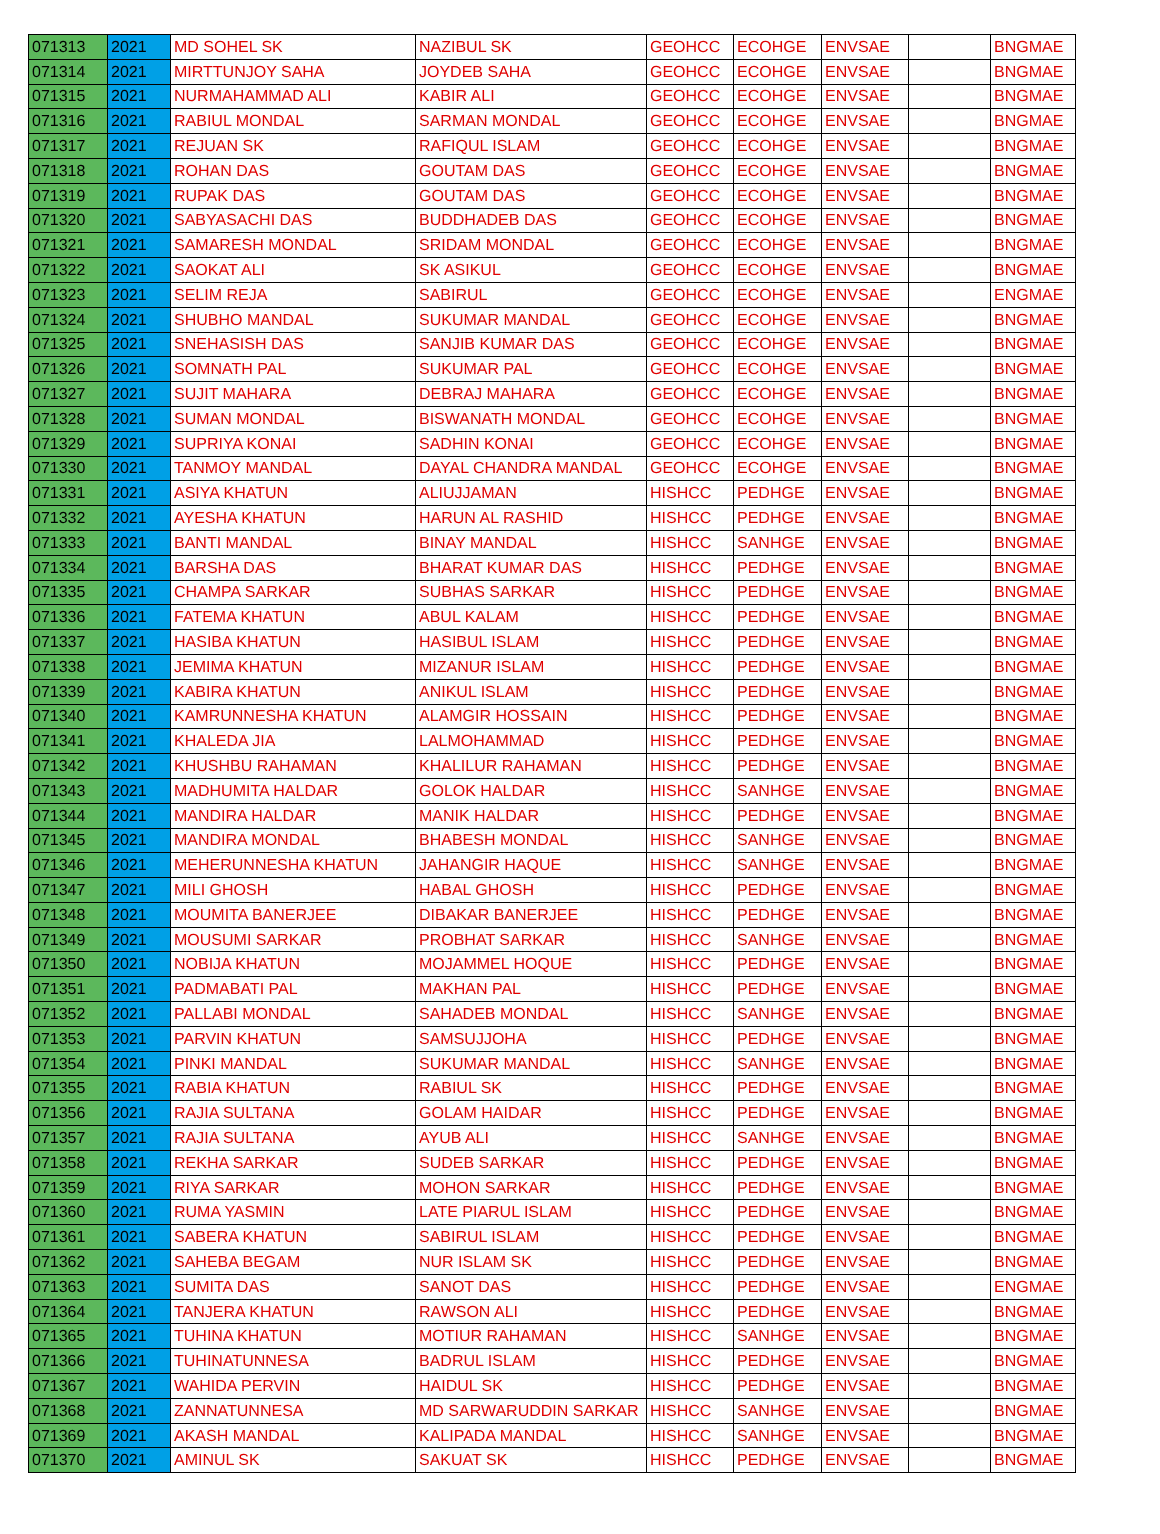| 071313 | 2021 | MD SOHEL SK | NAZIBUL SK | GEOHCC | ECOHGE | ENVSAE | | BNGMAE |
| 071314 | 2021 | MIRTTUNJOY SAHA | JOYDEB SAHA | GEOHCC | ECOHGE | ENVSAE | | BNGMAE |
| 071315 | 2021 | NURMAHAMMAD ALI | KABIR ALI | GEOHCC | ECOHGE | ENVSAE | | BNGMAE |
| 071316 | 2021 | RABIUL MONDAL | SARMAN MONDAL | GEOHCC | ECOHGE | ENVSAE | | BNGMAE |
| 071317 | 2021 | REJUAN SK | RAFIQUL ISLAM | GEOHCC | ECOHGE | ENVSAE | | BNGMAE |
| 071318 | 2021 | ROHAN DAS | GOUTAM DAS | GEOHCC | ECOHGE | ENVSAE | | BNGMAE |
| 071319 | 2021 | RUPAK DAS | GOUTAM DAS | GEOHCC | ECOHGE | ENVSAE | | BNGMAE |
| 071320 | 2021 | SABYASACHI DAS | BUDDHADEB DAS | GEOHCC | ECOHGE | ENVSAE | | BNGMAE |
| 071321 | 2021 | SAMARESH MONDAL | SRIDAM MONDAL | GEOHCC | ECOHGE | ENVSAE | | BNGMAE |
| 071322 | 2021 | SAOKAT ALI | SK ASIKUL | GEOHCC | ECOHGE | ENVSAE | | BNGMAE |
| 071323 | 2021 | SELIM REJA | SABIRUL | GEOHCC | ECOHGE | ENVSAE | | ENGMAE |
| 071324 | 2021 | SHUBHO MANDAL | SUKUMAR MANDAL | GEOHCC | ECOHGE | ENVSAE | | BNGMAE |
| 071325 | 2021 | SNEHASISH DAS | SANJIB KUMAR DAS | GEOHCC | ECOHGE | ENVSAE | | BNGMAE |
| 071326 | 2021 | SOMNATH PAL | SUKUMAR PAL | GEOHCC | ECOHGE | ENVSAE | | BNGMAE |
| 071327 | 2021 | SUJIT MAHARA | DEBRAJ MAHARA | GEOHCC | ECOHGE | ENVSAE | | BNGMAE |
| 071328 | 2021 | SUMAN MONDAL | BISWANATH MONDAL | GEOHCC | ECOHGE | ENVSAE | | BNGMAE |
| 071329 | 2021 | SUPRIYA KONAI | SADHIN KONAI | GEOHCC | ECOHGE | ENVSAE | | BNGMAE |
| 071330 | 2021 | TANMOY MANDAL | DAYAL CHANDRA MANDAL | GEOHCC | ECOHGE | ENVSAE | | BNGMAE |
| 071331 | 2021 | ASIYA KHATUN | ALIUJJAMAN | HISHCC | PEDHGE | ENVSAE | | BNGMAE |
| 071332 | 2021 | AYESHA KHATUN | HARUN AL RASHID | HISHCC | PEDHGE | ENVSAE | | BNGMAE |
| 071333 | 2021 | BANTI MANDAL | BINAY MANDAL | HISHCC | SANHGE | ENVSAE | | BNGMAE |
| 071334 | 2021 | BARSHA DAS | BHARAT KUMAR DAS | HISHCC | PEDHGE | ENVSAE | | BNGMAE |
| 071335 | 2021 | CHAMPA SARKAR | SUBHAS SARKAR | HISHCC | PEDHGE | ENVSAE | | BNGMAE |
| 071336 | 2021 | FATEMA KHATUN | ABUL KALAM | HISHCC | PEDHGE | ENVSAE | | BNGMAE |
| 071337 | 2021 | HASIBA KHATUN | HASIBUL ISLAM | HISHCC | PEDHGE | ENVSAE | | BNGMAE |
| 071338 | 2021 | JEMIMA KHATUN | MIZANUR ISLAM | HISHCC | PEDHGE | ENVSAE | | BNGMAE |
| 071339 | 2021 | KABIRA KHATUN | ANIKUL ISLAM | HISHCC | PEDHGE | ENVSAE | | BNGMAE |
| 071340 | 2021 | KAMRUNNESHA KHATUN | ALAMGIR HOSSAIN | HISHCC | PEDHGE | ENVSAE | | BNGMAE |
| 071341 | 2021 | KHALEDA JIA | LALMOHAMMAD | HISHCC | PEDHGE | ENVSAE | | BNGMAE |
| 071342 | 2021 | KHUSHBU RAHAMAN | KHALILUR RAHAMAN | HISHCC | PEDHGE | ENVSAE | | BNGMAE |
| 071343 | 2021 | MADHUMITA HALDAR | GOLOK HALDAR | HISHCC | SANHGE | ENVSAE | | BNGMAE |
| 071344 | 2021 | MANDIRA HALDAR | MANIK HALDAR | HISHCC | PEDHGE | ENVSAE | | BNGMAE |
| 071345 | 2021 | MANDIRA MONDAL | BHABESH MONDAL | HISHCC | SANHGE | ENVSAE | | BNGMAE |
| 071346 | 2021 | MEHERUNNESHA KHATUN | JAHANGIR HAQUE | HISHCC | SANHGE | ENVSAE | | BNGMAE |
| 071347 | 2021 | MILI GHOSH | HABAL GHOSH | HISHCC | PEDHGE | ENVSAE | | BNGMAE |
| 071348 | 2021 | MOUMITA BANERJEE | DIBAKAR BANERJEE | HISHCC | PEDHGE | ENVSAE | | BNGMAE |
| 071349 | 2021 | MOUSUMI SARKAR | PROBHAT SARKAR | HISHCC | SANHGE | ENVSAE | | BNGMAE |
| 071350 | 2021 | NOBIJA KHATUN | MOJAMMEL HOQUE | HISHCC | PEDHGE | ENVSAE | | BNGMAE |
| 071351 | 2021 | PADMABATI PAL | MAKHAN PAL | HISHCC | PEDHGE | ENVSAE | | BNGMAE |
| 071352 | 2021 | PALLABI MONDAL | SAHADEB MONDAL | HISHCC | SANHGE | ENVSAE | | BNGMAE |
| 071353 | 2021 | PARVIN KHATUN | SAMSUJJOHA | HISHCC | PEDHGE | ENVSAE | | BNGMAE |
| 071354 | 2021 | PINKI MANDAL | SUKUMAR MANDAL | HISHCC | SANHGE | ENVSAE | | BNGMAE |
| 071355 | 2021 | RABIA KHATUN | RABIUL SK | HISHCC | PEDHGE | ENVSAE | | BNGMAE |
| 071356 | 2021 | RAJIA SULTANA | GOLAM HAIDAR | HISHCC | PEDHGE | ENVSAE | | BNGMAE |
| 071357 | 2021 | RAJIA SULTANA | AYUB ALI | HISHCC | SANHGE | ENVSAE | | BNGMAE |
| 071358 | 2021 | REKHA SARKAR | SUDEB SARKAR | HISHCC | PEDHGE | ENVSAE | | BNGMAE |
| 071359 | 2021 | RIYA SARKAR | MOHON SARKAR | HISHCC | PEDHGE | ENVSAE | | BNGMAE |
| 071360 | 2021 | RUMA YASMIN | LATE PIARUL ISLAM | HISHCC | PEDHGE | ENVSAE | | BNGMAE |
| 071361 | 2021 | SABERA KHATUN | SABIRUL ISLAM | HISHCC | PEDHGE | ENVSAE | | BNGMAE |
| 071362 | 2021 | SAHEBA BEGAM | NUR ISLAM SK | HISHCC | PEDHGE | ENVSAE | | BNGMAE |
| 071363 | 2021 | SUMITA DAS | SANOT DAS | HISHCC | PEDHGE | ENVSAE | | ENGMAE |
| 071364 | 2021 | TANJERA KHATUN | RAWSON ALI | HISHCC | PEDHGE | ENVSAE | | BNGMAE |
| 071365 | 2021 | TUHINA KHATUN | MOTIUR RAHAMAN | HISHCC | SANHGE | ENVSAE | | BNGMAE |
| 071366 | 2021 | TUHINATUNNESA | BADRUL ISLAM | HISHCC | PEDHGE | ENVSAE | | BNGMAE |
| 071367 | 2021 | WAHIDA PERVIN | HAIDUL SK | HISHCC | PEDHGE | ENVSAE | | BNGMAE |
| 071368 | 2021 | ZANNATUNNESA | MD SARWARUDDIN SARKAR | HISHCC | SANHGE | ENVSAE | | BNGMAE |
| 071369 | 2021 | AKASH MANDAL | KALIPADA MANDAL | HISHCC | SANHGE | ENVSAE | | BNGMAE |
| 071370 | 2021 | AMINUL SK | SAKUAT SK | HISHCC | PEDHGE | ENVSAE | | BNGMAE |